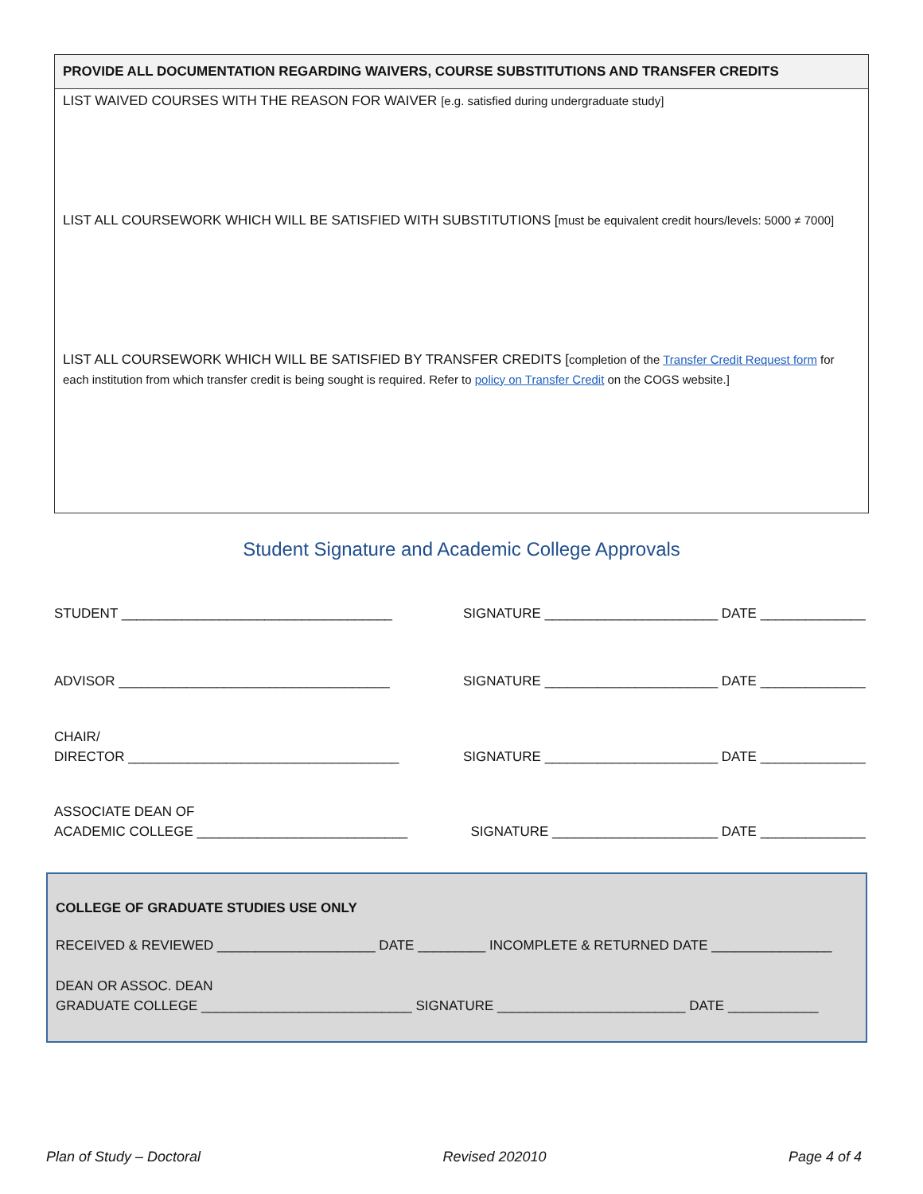PROVIDE ALL DOCUMENTATION REGARDING WAIVERS, COURSE SUBSTITUTIONS AND TRANSFER CREDITS
LIST WAIVED COURSES WITH THE REASON FOR WAIVER [e.g. satisfied during undergraduate study]
LIST ALL COURSEWORK WHICH WILL BE SATISFIED WITH SUBSTITUTIONS [must be equivalent credit hours/levels: 5000 ≠ 7000]
LIST ALL COURSEWORK WHICH WILL BE SATISFIED BY TRANSFER CREDITS [completion of the Transfer Credit Request form for each institution from which transfer credit is being sought is required. Refer to policy on Transfer Credit on the COGS website.]
Student Signature and Academic College Approvals
STUDENT ____________________________________ SIGNATURE _______________________ DATE ______________
ADVISOR ____________________________________ SIGNATURE _______________________ DATE ______________
CHAIR/
DIRECTOR ____________________________________ SIGNATURE _______________________ DATE ______________
ASSOCIATE DEAN OF
ACADEMIC COLLEGE ____________________________ SIGNATURE ______________________ DATE ______________
COLLEGE OF GRADUATE STUDIES USE ONLY
RECEIVED & REVIEWED _____________________ DATE _________ INCOMPLETE & RETURNED DATE ________________
DEAN OR ASSOC. DEAN
GRADUATE COLLEGE ____________________________ SIGNATURE _________________________ DATE ____________
Plan of Study – Doctoral Revised 202010 Page 4 of 4